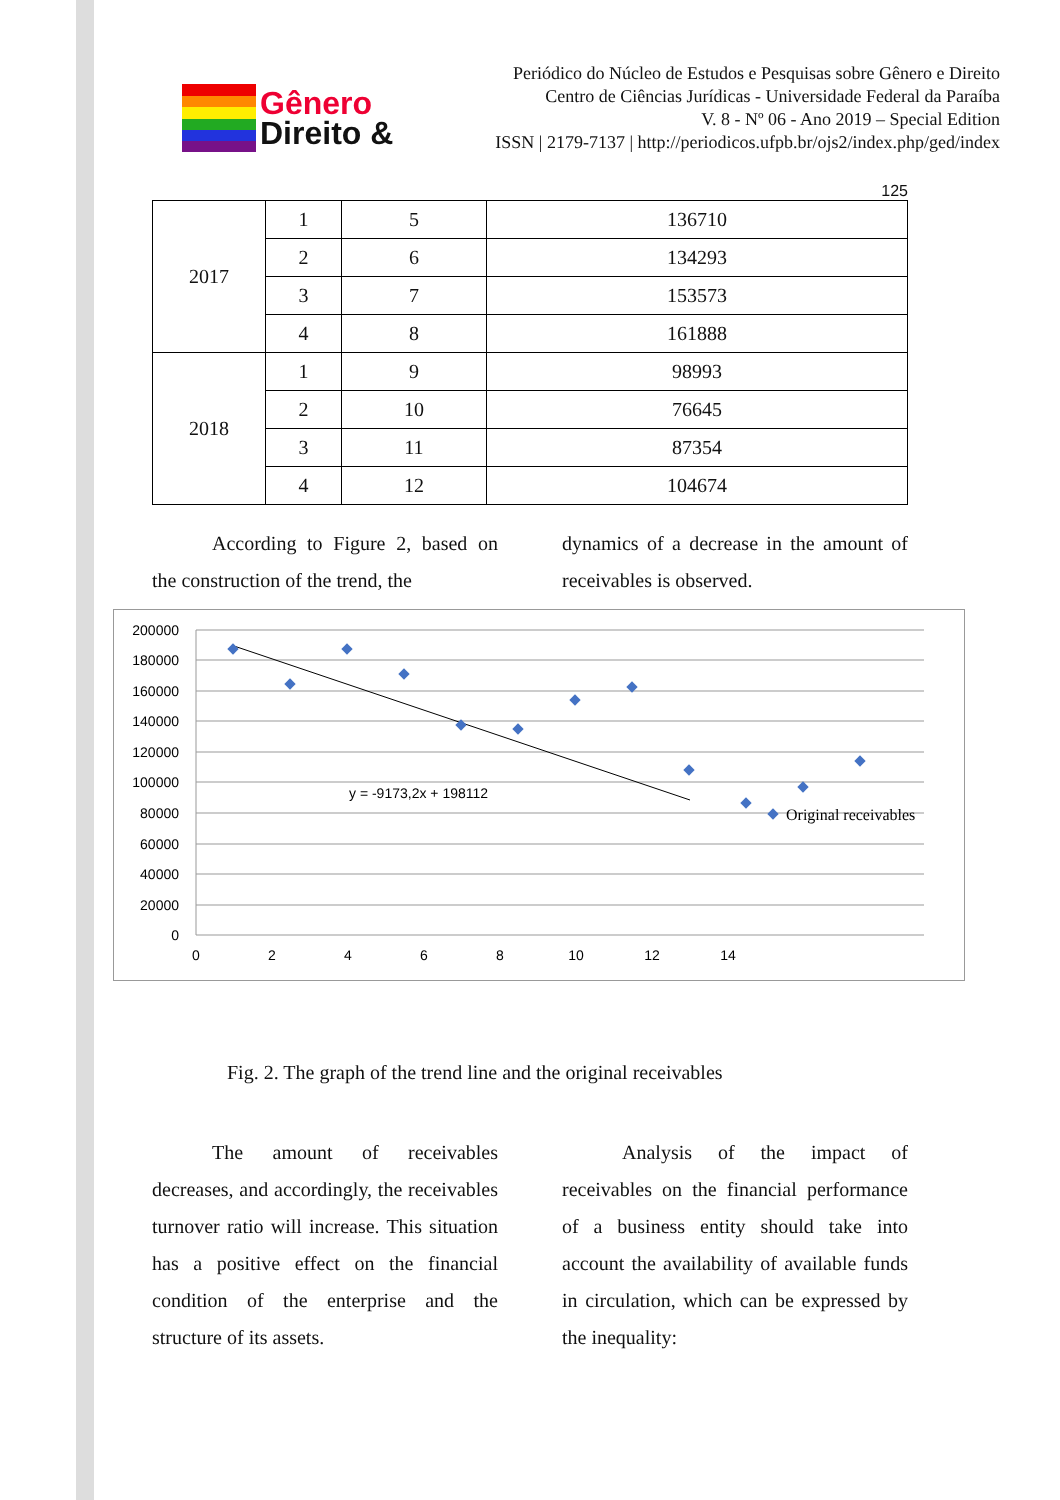Gênero
Direito &
Periódico do Núcleo de Estudos e Pesquisas sobre Gênero e Direito
Centro de Ciências Jurídicas - Universidade Federal da Paraíba
V. 8 - Nº 06 - Ano 2019 – Special Edition
ISSN | 2179-7137 | http://periodicos.ufpb.br/ojs2/index.php/ged/index
125
| 2017 | 1 | 5 | 136710 |
| | 2 | 6 | 134293 |
| | 3 | 7 | 153573 |
| | 4 | 8 | 161888 |
| 2018 | 1 | 9 | 98993 |
| | 2 | 10 | 76645 |
| | 3 | 11 | 87354 |
| | 4 | 12 | 104674 |
   According to Figure 2, based on the construction of the trend, the
dynamics of a decrease in the amount of receivables is observed.
200000
180000
160000
140000
120000
100000
80000
60000
40000
20000
0
0
2
4
6
8
10
12
14
y = -9173,2x + 198112
Original receivables
Fig. 2. The graph of the trend line and the original receivables
   The amount of receivables decreases, and accordingly, the receivables turnover ratio will increase. This situation has a positive effect on the financial condition of the enterprise and the structure of its assets.
   Analysis of the impact of receivables on the financial performance of a business entity should take into account the availability of available funds in circulation, which can be expressed by the inequality: